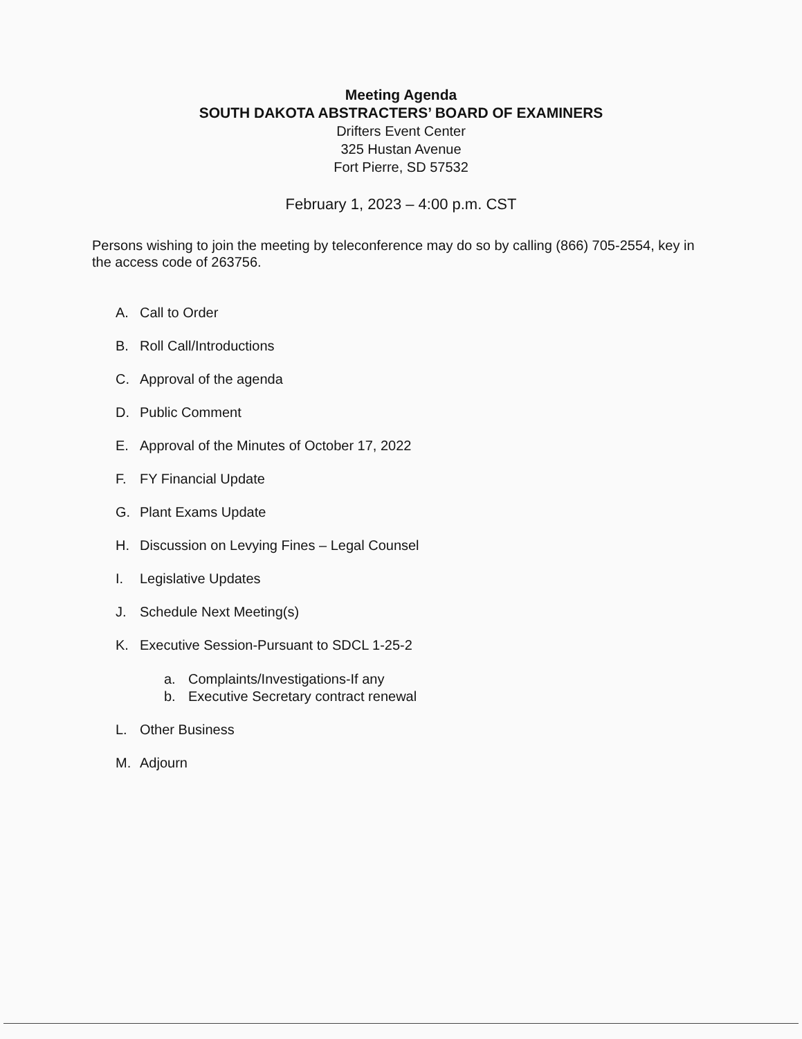Meeting Agenda
SOUTH DAKOTA ABSTRACTERS’ BOARD OF EXAMINERS
Drifters Event Center
325 Hustan Avenue
Fort Pierre, SD 57532
February 1, 2023 – 4:00 p.m. CST
Persons wishing to join the meeting by teleconference may do so by calling (866) 705-2554, key in the access code of 263756.
A. Call to Order
B. Roll Call/Introductions
C. Approval of the agenda
D. Public Comment
E. Approval of the Minutes of October 17, 2022
F. FY Financial Update
G. Plant Exams Update
H. Discussion on Levying Fines – Legal Counsel
I. Legislative Updates
J. Schedule Next Meeting(s)
K. Executive Session-Pursuant to SDCL 1-25-2
a. Complaints/Investigations-If any
b. Executive Secretary contract renewal
L. Other Business
M. Adjourn